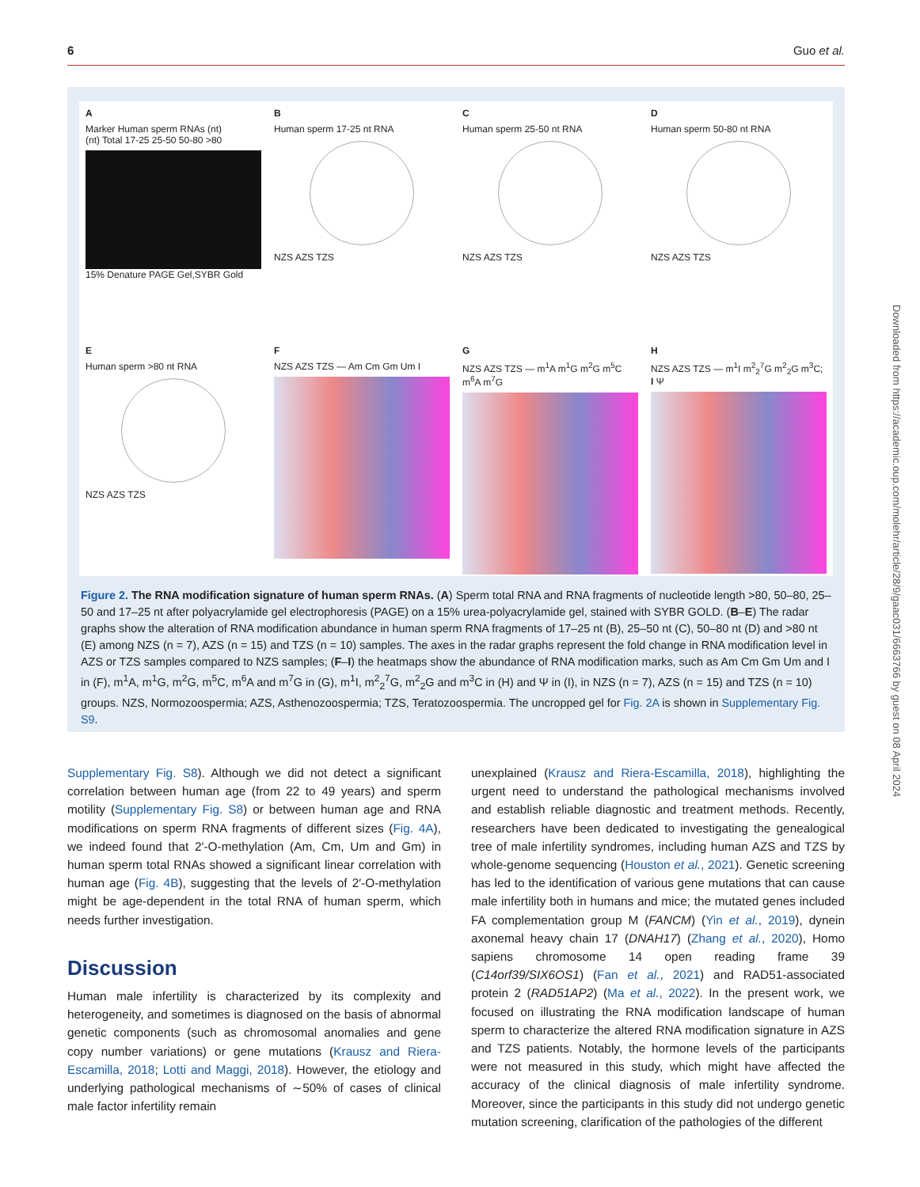6 Guo et al.
A
Marker Human sperm RNAs (nt)
(nt) Total 17-25 25-50 50-80 >80
15% Denature PAGE Gel,SYBR Gold
B
Human sperm 17-25 nt RNA
NZS AZS TZS
C
Human sperm 25-50 nt RNA
NZS AZS TZS
D
Human sperm 50-80 nt RNA
NZS AZS TZS
E
Human sperm >80 nt RNA
NZS AZS TZS
F
NZS AZS TZS — Am Cm Gm Um I
G
NZS AZS TZS — m<sup>1</sup>A m<sup>1</sup>G m<sup>2</sup>G m<sup>5</sup>C m<sup>6</sup>A m<sup>7</sup>G
H
NZS AZS TZS — m<sup>1</sup>I m<sup>2</sup><sub>2</sub><sup>7</sup>G m<sup>2</sup><sub>2</sub>G m<sup>3</sup>C; I Ψ
Figure 2. The RNA modification signature of human sperm RNAs. (A) Sperm total RNA and RNA fragments of nucleotide length >80, 50–80, 25–50 and 17–25 nt after polyacrylamide gel electrophoresis (PAGE) on a 15% urea-polyacrylamide gel, stained with SYBR GOLD. (B–E) The radar graphs show the alteration of RNA modification abundance in human sperm RNA fragments of 17–25 nt (B), 25–50 nt (C), 50–80 nt (D) and >80 nt (E) among NZS (n = 7), AZS (n = 15) and TZS (n = 10) samples. The axes in the radar graphs represent the fold change in RNA modification level in AZS or TZS samples compared to NZS samples; (F–I) the heatmaps show the abundance of RNA modification marks, such as Am Cm Gm Um and I in (F), m<sup>1</sup>A, m<sup>1</sup>G, m<sup>2</sup>G, m<sup>5</sup>C, m<sup>6</sup>A and m<sup>7</sup>G in (G), m<sup>1</sup>I, m<sup>2</sup><sub>2</sub><sup>7</sup>G, m<sup>2</sup><sub>2</sub>G and m<sup>3</sup>C in (H) and Ψ in (I), in NZS (n = 7), AZS (n = 15) and TZS (n = 10) groups. NZS, Normozoospermia; AZS, Asthenozoospermia; TZS, Teratozoospermia. The uncropped gel for Fig. 2A is shown in Supplementary Fig. S9.
Supplementary Fig. S8). Although we did not detect a significant correlation between human age (from 22 to 49 years) and sperm motility (Supplementary Fig. S8) or between human age and RNA modifications on sperm RNA fragments of different sizes (Fig. 4A), we indeed found that 2′-O-methylation (Am, Cm, Um and Gm) in human sperm total RNAs showed a significant linear correlation with human age (Fig. 4B), suggesting that the levels of 2′-O-methylation might be age-dependent in the total RNA of human sperm, which needs further investigation.
Discussion
Human male infertility is characterized by its complexity and heterogeneity, and sometimes is diagnosed on the basis of abnormal genetic components (such as chromosomal anomalies and gene copy number variations) or gene mutations (Krausz and Riera-Escamilla, 2018; Lotti and Maggi, 2018). However, the etiology and underlying pathological mechanisms of ∼50% of cases of clinical male factor infertility remain
unexplained (Krausz and Riera-Escamilla, 2018), highlighting the urgent need to understand the pathological mechanisms involved and establish reliable diagnostic and treatment methods. Recently, researchers have been dedicated to investigating the genealogical tree of male infertility syndromes, including human AZS and TZS by whole-genome sequencing (Houston et al., 2021). Genetic screening has led to the identification of various gene mutations that can cause male infertility both in humans and mice; the mutated genes included FA complementation group M (FANCM) (Yin et al., 2019), dynein axonemal heavy chain 17 (DNAH17) (Zhang et al., 2020), Homo sapiens chromosome 14 open reading frame 39 (C14orf39/SIX6OS1) (Fan et al., 2021) and RAD51-associated protein 2 (RAD51AP2) (Ma et al., 2022). In the present work, we focused on illustrating the RNA modification landscape of human sperm to characterize the altered RNA modification signature in AZS and TZS patients. Notably, the hormone levels of the participants were not measured in this study, which might have affected the accuracy of the clinical diagnosis of male infertility syndrome. Moreover, since the participants in this study did not undergo genetic mutation screening, clarification of the pathologies of the different
Downloaded from https://academic.oup.com/molehr/article/28/9/gaac031/6663766 by guest on 08 April 2024